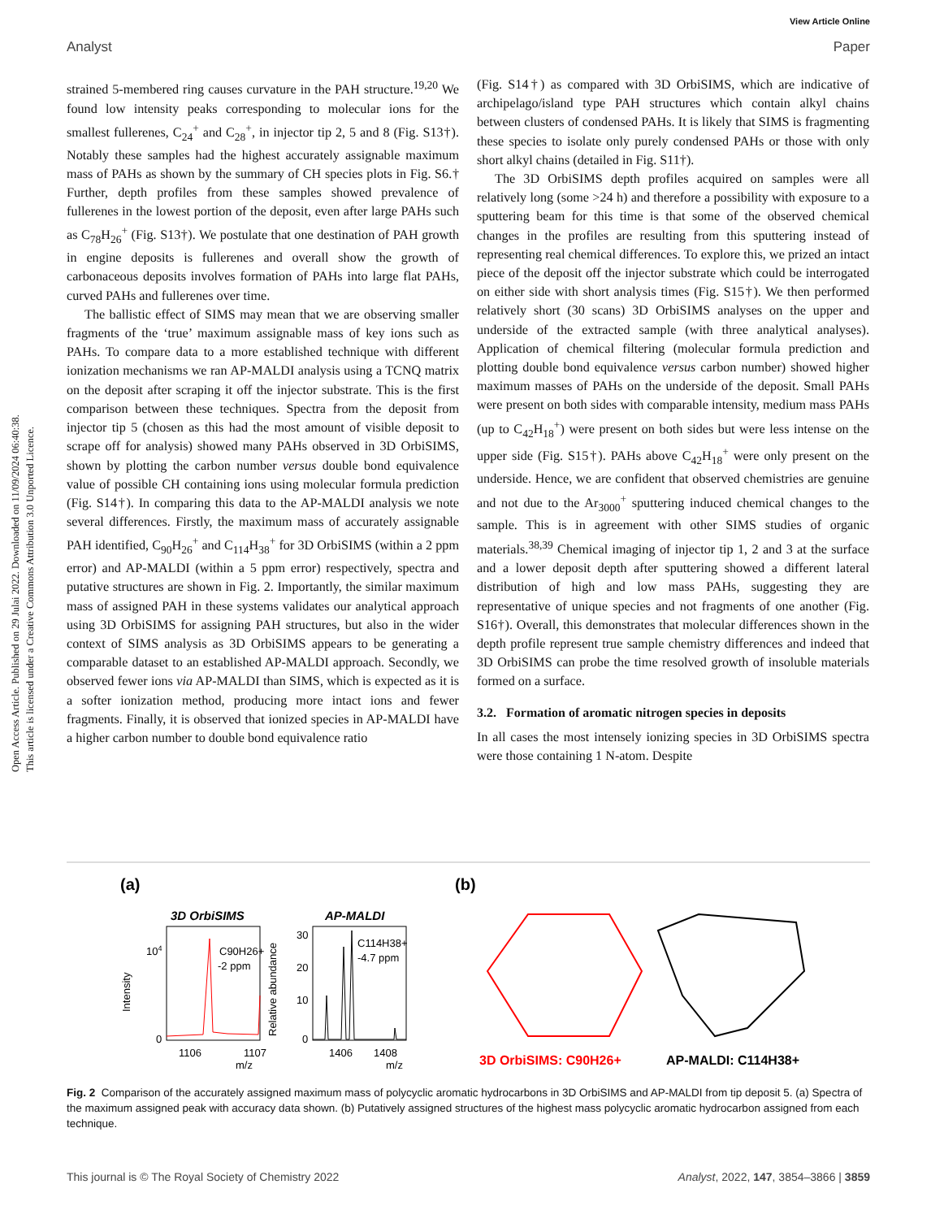View Article Online
Analyst Paper
Open Access Article. Published on 29 Julai 2022. Downloaded on 11/09/2024 06:40:38.
This article is licensed under a Creative Commons Attribution 3.0 Unported Licence.
strained 5-membered ring causes curvature in the PAH structure.<sup>19,20</sup> We found low intensity peaks corresponding to molecular ions for the smallest fullerenes, C<sub>24</sub><sup>+</sup> and C<sub>28</sub><sup>+</sup>, in injector tip 2, 5 and 8 (Fig. S13†). Notably these samples had the highest accurately assignable maximum mass of PAHs as shown by the summary of CH species plots in Fig. S6.† Further, depth profiles from these samples showed prevalence of fullerenes in the lowest portion of the deposit, even after large PAHs such as C<sub>78</sub>H<sub>26</sub><sup>+</sup> (Fig. S13†). We postulate that one destination of PAH growth in engine deposits is fullerenes and overall show the growth of carbonaceous deposits involves formation of PAHs into large flat PAHs, curved PAHs and fullerenes over time.
The ballistic effect of SIMS may mean that we are observing smaller fragments of the ‘true’ maximum assignable mass of key ions such as PAHs. To compare data to a more established technique with different ionization mechanisms we ran AP-MALDI analysis using a TCNQ matrix on the deposit after scraping it off the injector substrate. This is the first comparison between these techniques. Spectra from the deposit from injector tip 5 (chosen as this had the most amount of visible deposit to scrape off for analysis) showed many PAHs observed in 3D OrbiSIMS, shown by plotting the carbon number versus double bond equivalence value of possible CH containing ions using molecular formula prediction (Fig. S14†). In comparing this data to the AP-MALDI analysis we note several differences. Firstly, the maximum mass of accurately assignable PAH identified, C<sub>90</sub>H<sub>26</sub><sup>+</sup> and C<sub>114</sub>H<sub>38</sub><sup>+</sup> for 3D OrbiSIMS (within a 2 ppm error) and AP-MALDI (within a 5 ppm error) respectively, spectra and putative structures are shown in Fig. 2. Importantly, the similar maximum mass of assigned PAH in these systems validates our analytical approach using 3D OrbiSIMS for assigning PAH structures, but also in the wider context of SIMS analysis as 3D OrbiSIMS appears to be generating a comparable dataset to an established AP-MALDI approach. Secondly, we observed fewer ions via AP-MALDI than SIMS, which is expected as it is a softer ionization method, producing more intact ions and fewer fragments. Finally, it is observed that ionized species in AP-MALDI have a higher carbon number to double bond equivalence ratio
(Fig. S14†) as compared with 3D OrbiSIMS, which are indicative of archipelago/island type PAH structures which contain alkyl chains between clusters of condensed PAHs. It is likely that SIMS is fragmenting these species to isolate only purely condensed PAHs or those with only short alkyl chains (detailed in Fig. S11†).
The 3D OrbiSIMS depth profiles acquired on samples were all relatively long (some >24 h) and therefore a possibility with exposure to a sputtering beam for this time is that some of the observed chemical changes in the profiles are resulting from this sputtering instead of representing real chemical differences. To explore this, we prized an intact piece of the deposit off the injector substrate which could be interrogated on either side with short analysis times (Fig. S15†). We then performed relatively short (30 scans) 3D OrbiSIMS analyses on the upper and underside of the extracted sample (with three analytical analyses). Application of chemical filtering (molecular formula prediction and plotting double bond equivalence versus carbon number) showed higher maximum masses of PAHs on the underside of the deposit. Small PAHs were present on both sides with comparable intensity, medium mass PAHs (up to C<sub>42</sub>H<sub>18</sub><sup>+</sup>) were present on both sides but were less intense on the upper side (Fig. S15†). PAHs above C<sub>42</sub>H<sub>18</sub><sup>+</sup> were only present on the underside. Hence, we are confident that observed chemistries are genuine and not due to the Ar<sub>3000</sub><sup>+</sup> sputtering induced chemical changes to the sample. This is in agreement with other SIMS studies of organic materials.<sup>38,39</sup> Chemical imaging of injector tip 1, 2 and 3 at the surface and a lower deposit depth after sputtering showed a different lateral distribution of high and low mass PAHs, suggesting they are representative of unique species and not fragments of one another (Fig. S16†). Overall, this demonstrates that molecular differences shown in the depth profile represent true sample chemistry differences and indeed that 3D OrbiSIMS can probe the time resolved growth of insoluble materials formed on a surface.
3.2. Formation of aromatic nitrogen species in deposits
In all cases the most intensely ionizing species in 3D OrbiSIMS spectra were those containing 1 N-atom. Despite
(a)
3D OrbiSIMS
AP-MALDI
104
0
C90H26+
-2 ppm
1106
1107
m/z
Intensity
Relative abundance
30
20
10
0
C114H38+
-4.7 ppm
1406
1408
m/z
(b)
3D OrbiSIMS: C90H26+
AP-MALDI: C114H38+
Fig. 2 Comparison of the accurately assigned maximum mass of polycyclic aromatic hydrocarbons in 3D OrbiSIMS and AP-MALDI from tip deposit 5. (a) Spectra of the maximum assigned peak with accuracy data shown. (b) Putatively assigned structures of the highest mass polycyclic aromatic hydrocarbon assigned from each technique.
This journal is © The Royal Society of Chemistry 2022 Analyst, 2022, 147, 3854–3866 | 3859